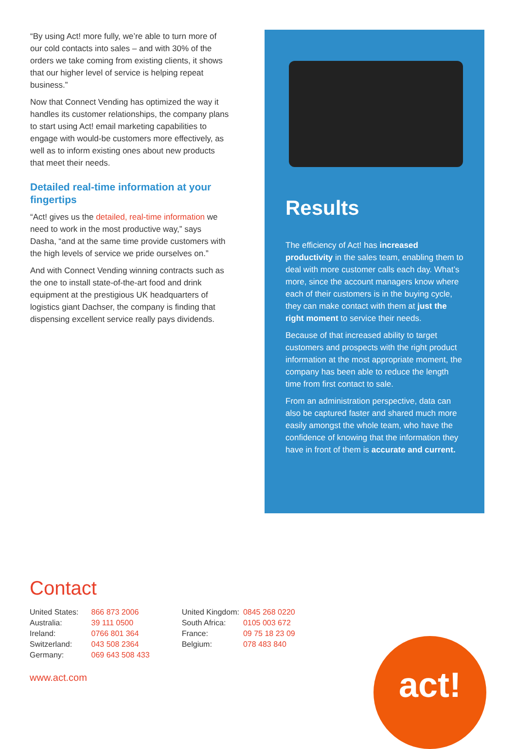“By using Act! more fully, we’re able to turn more of our cold contacts into sales – and with 30% of the orders we take coming from existing clients, it shows that our higher level of service is helping repeat business.”
Now that Connect Vending has optimized the way it handles its customer relationships, the company plans to start using Act! email marketing capabilities to engage with would-be customers more effectively, as well as to inform existing ones about new products that meet their needs.
Detailed real-time information at your fingertips
“Act! gives us the detailed, real-time information we need to work in the most productive way,” says Dasha, “and at the same time provide customers with the high levels of service we pride ourselves on.”
And with Connect Vending winning contracts such as the one to install state-of-the-art food and drink equipment at the prestigious UK headquarters of logistics giant Dachser, the company is finding that dispensing excellent service really pays dividends.
Results
The efficiency of Act! has increased productivity in the sales team, enabling them to deal with more customer calls each day. What’s more, since the account managers know where each of their customers is in the buying cycle, they can make contact with them at just the right moment to service their needs.
Because of that increased ability to target customers and prospects with the right product information at the most appropriate moment, the company has been able to reduce the length time from first contact to sale.
From an administration perspective, data can also be captured faster and shared much more easily amongst the whole team, who have the confidence of knowing that the information they have in front of them is accurate and current.
Contact
| United States: | 866 873 2006 |
| Australia: | 39 111 0500 |
| Ireland: | 0766 801 364 |
| Switzerland: | 043 508 2364 |
| Germany: | 069 643 508 433 |
| United Kingdom: | 0845 268 0220 |
| South Africa: | 0105 003 672 |
| France: | 09 75 18 23 09 |
| Belgium: | 078 483 840 |
www.act.com
act!